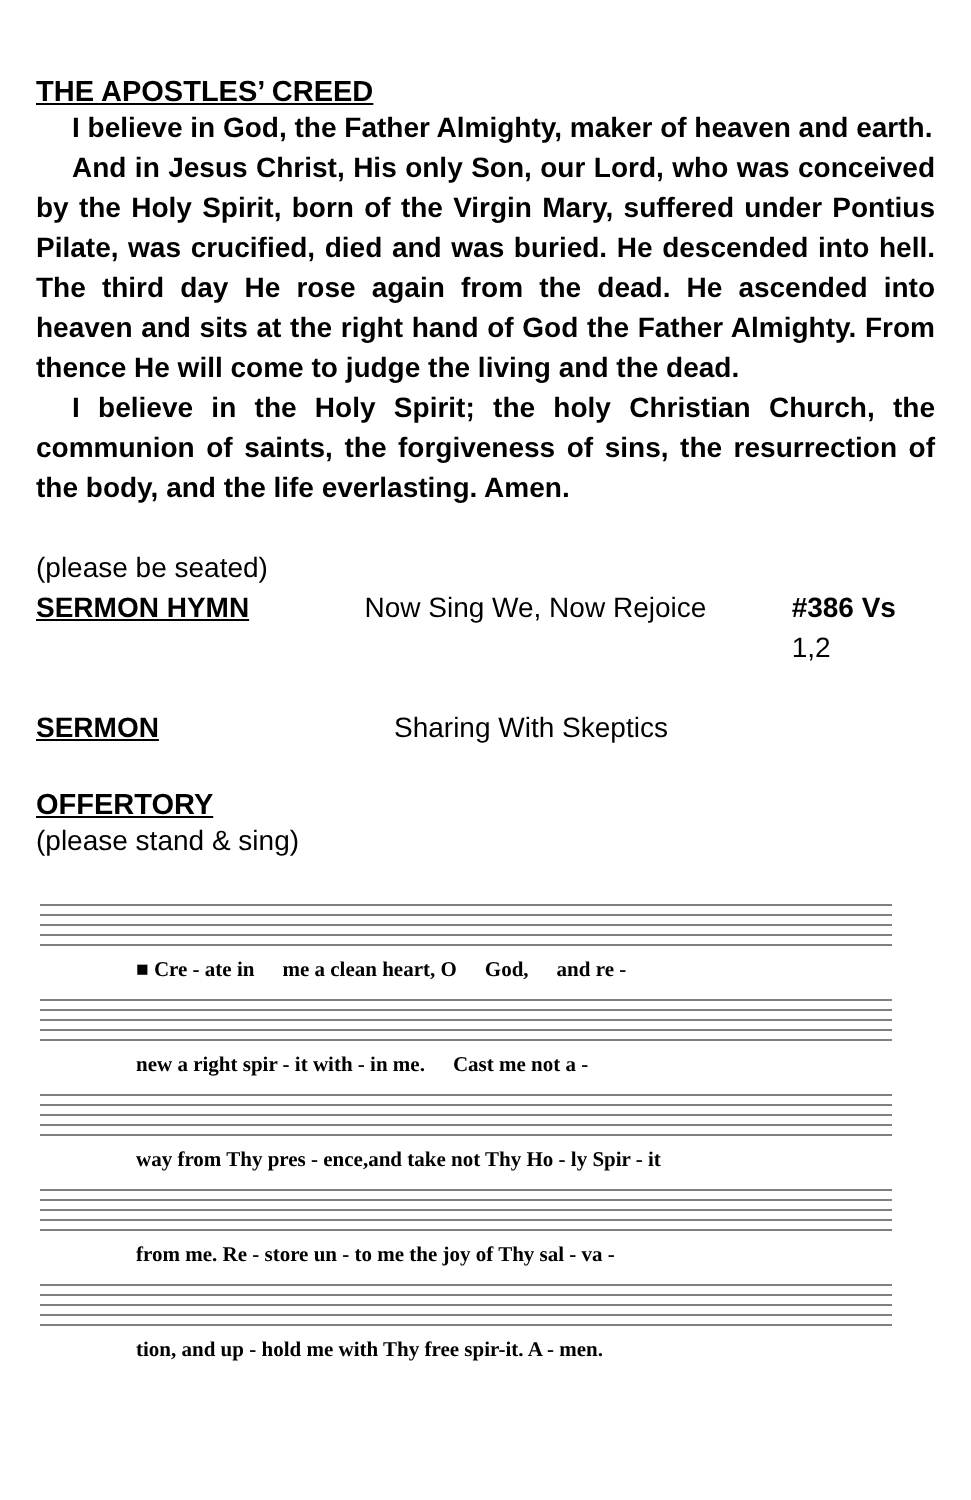THE APOSTLES’ CREED
I believe in God, the Father Almighty, maker of heaven and earth.
And in Jesus Christ, His only Son, our Lord, who was conceived by the Holy Spirit, born of the Virgin Mary, suffered under Pontius Pilate, was crucified, died and was buried. He descended into hell. The third day He rose again from the dead. He ascended into heaven and sits at the right hand of God the Father Almighty. From thence He will come to judge the living and the dead.
I believe in the Holy Spirit; the holy Christian Church, the communion of saints, the forgiveness of sins, the resurrection of the body, and the life everlasting. Amen.
(please be seated)
SERMON HYMN Now Sing We, Now Rejoice #386 Vs 1,2
SERMON Sharing With Skeptics
OFFERTORY
(please stand & sing)
■ Cre - ate in me a clean heart, O God, and re -
new a right spir - it with - in me. Cast me not a -
way from Thy pres - ence,and take not Thy Ho - ly Spir - it
from me. Re - store un - to me the joy of Thy sal - va -
tion, and up - hold me with Thy free spir-it. A - men.